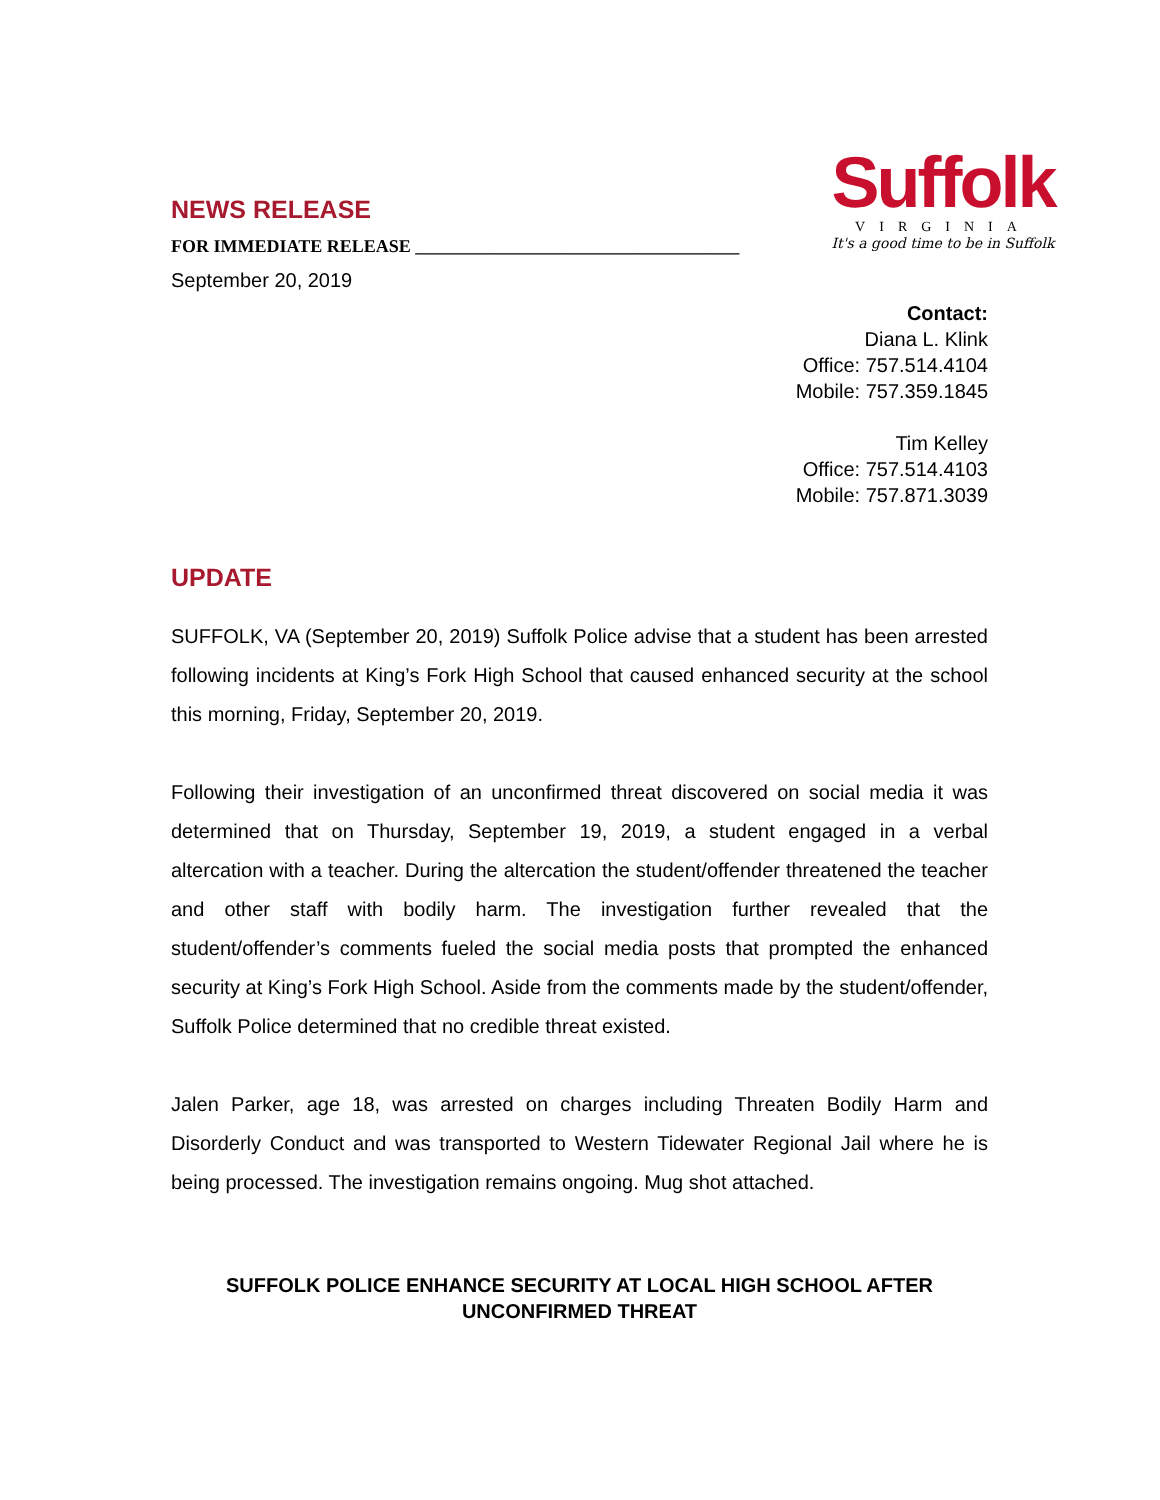NEWS RELEASE
FOR IMMEDIATE RELEASE ____________________________________
September 20, 2019
Suffolk
VIRGINIA
It's a good time to be in Suffolk
Contact:
Diana L. Klink
Office: 757.514.4104
Mobile: 757.359.1845
Tim Kelley
Office: 757.514.4103
Mobile: 757.871.3039
UPDATE
SUFFOLK, VA (September 20, 2019) Suffolk Police advise that a student has been arrested following incidents at King’s Fork High School that caused enhanced security at the school this morning, Friday, September 20, 2019.
Following their investigation of an unconfirmed threat discovered on social media it was determined that on Thursday, September 19, 2019, a student engaged in a verbal altercation with a teacher. During the altercation the student/offender threatened the teacher and other staff with bodily harm. The investigation further revealed that the student/offender’s comments fueled the social media posts that prompted the enhanced security at King’s Fork High School. Aside from the comments made by the student/offender, Suffolk Police determined that no credible threat existed.
Jalen Parker, age 18, was arrested on charges including Threaten Bodily Harm and Disorderly Conduct and was transported to Western Tidewater Regional Jail where he is being processed. The investigation remains ongoing. Mug shot attached.
SUFFOLK POLICE ENHANCE SECURITY AT LOCAL HIGH SCHOOL AFTER UNCONFIRMED THREAT